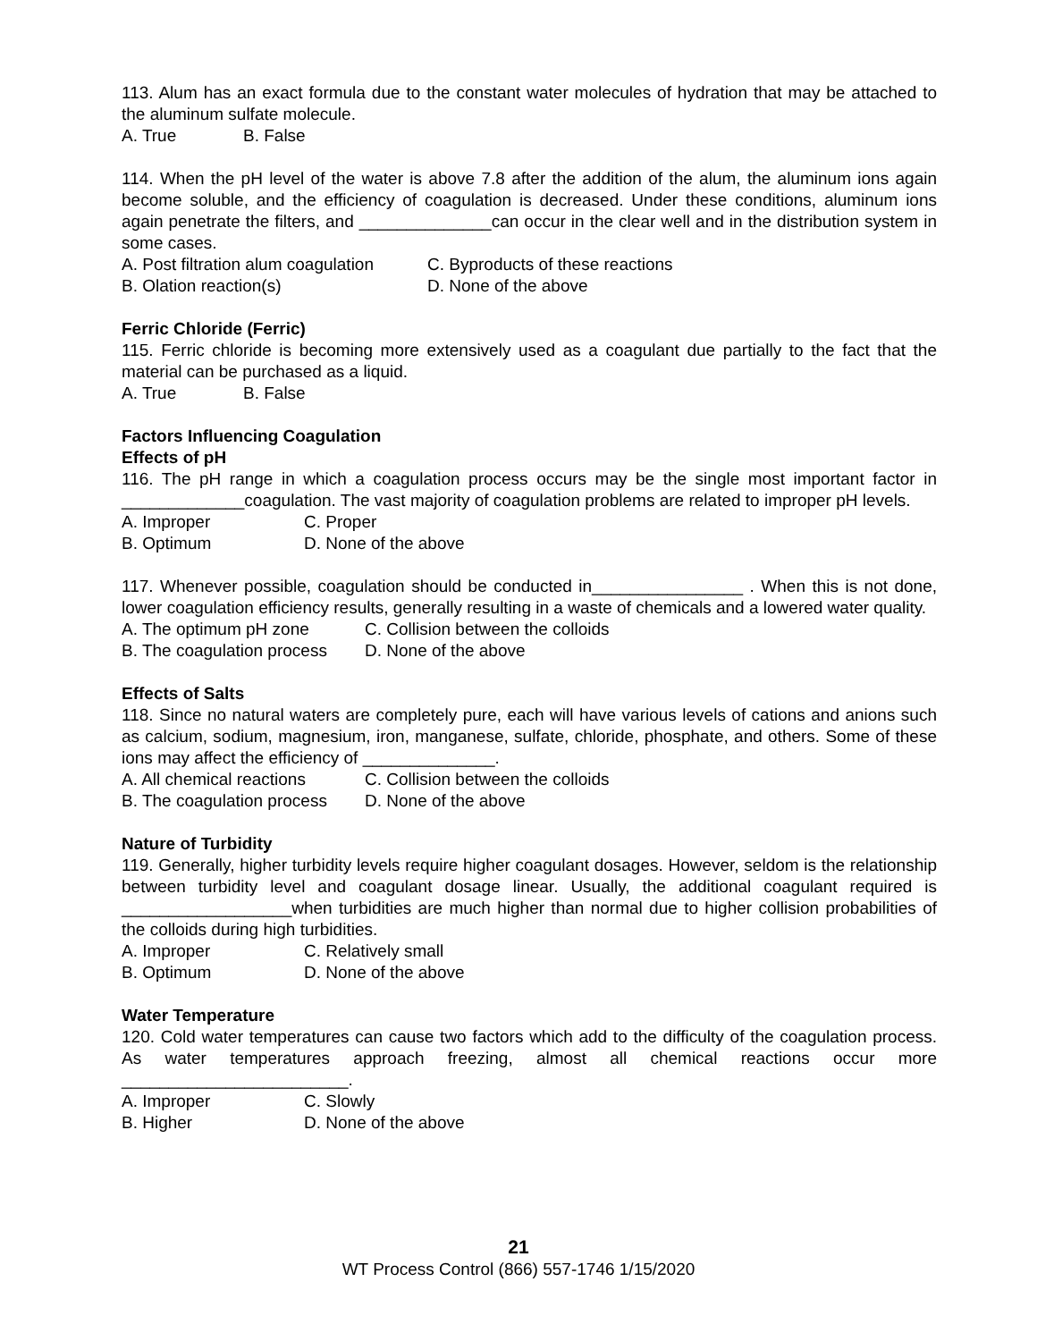113. Alum has an exact formula due to the constant water molecules of hydration that may be attached to the aluminum sulfate molecule.
A. True B. False
114. When the pH level of the water is above 7.8 after the addition of the alum, the aluminum ions again become soluble, and the efficiency of coagulation is decreased. Under these conditions, aluminum ions again penetrate the filters, and ______________can occur in the clear well and in the distribution system in some cases.
A. Post filtration alum coagulation C. Byproducts of these reactions
B. Olation reaction(s) D. None of the above
Ferric Chloride (Ferric)
115. Ferric chloride is becoming more extensively used as a coagulant due partially to the fact that the material can be purchased as a liquid.
A. True B. False
Factors Influencing Coagulation
Effects of pH
116. The pH range in which a coagulation process occurs may be the single most important factor in _____________coagulation. The vast majority of coagulation problems are related to improper pH levels.
A. Improper C. Proper
B. Optimum D. None of the above
117. Whenever possible, coagulation should be conducted in________________ . When this is not done, lower coagulation efficiency results, generally resulting in a waste of chemicals and a lowered water quality.
A. The optimum pH zone C. Collision between the colloids
B. The coagulation process D. None of the above
Effects of Salts
118. Since no natural waters are completely pure, each will have various levels of cations and anions such as calcium, sodium, magnesium, iron, manganese, sulfate, chloride, phosphate, and others. Some of these ions may affect the efficiency of ______________.
A. All chemical reactions C. Collision between the colloids
B. The coagulation process D. None of the above
Nature of Turbidity
119. Generally, higher turbidity levels require higher coagulant dosages. However, seldom is the relationship between turbidity level and coagulant dosage linear. Usually, the additional coagulant required is __________________when turbidities are much higher than normal due to higher collision probabilities of the colloids during high turbidities.
A. Improper C. Relatively small
B. Optimum D. None of the above
Water Temperature
120. Cold water temperatures can cause two factors which add to the difficulty of the coagulation process. As water temperatures approach freezing, almost all chemical reactions occur more ________________________.
A. Improper C. Slowly
B. Higher D. None of the above
21
WT Process Control (866) 557-1746 1/15/2020